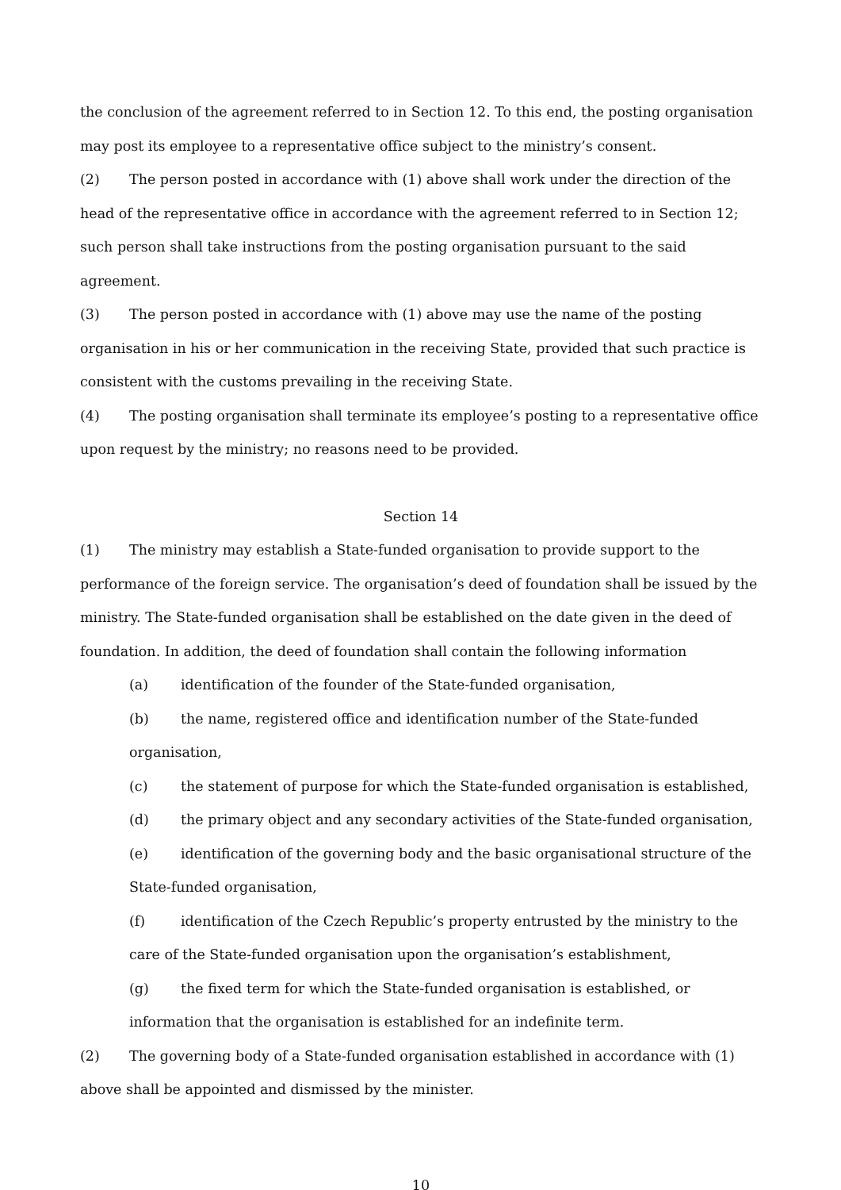the conclusion of the agreement referred to in Section 12. To this end, the posting organisation may post its employee to a representative office subject to the ministry’s consent.
(2) The person posted in accordance with (1) above shall work under the direction of the head of the representative office in accordance with the agreement referred to in Section 12; such person shall take instructions from the posting organisation pursuant to the said agreement.
(3) The person posted in accordance with (1) above may use the name of the posting organisation in his or her communication in the receiving State, provided that such practice is consistent with the customs prevailing in the receiving State.
(4) The posting organisation shall terminate its employee’s posting to a representative office upon request by the ministry; no reasons need to be provided.
Section 14
(1) The ministry may establish a State-funded organisation to provide support to the performance of the foreign service. The organisation’s deed of foundation shall be issued by the ministry. The State-funded organisation shall be established on the date given in the deed of foundation. In addition, the deed of foundation shall contain the following information
(a) identification of the founder of the State-funded organisation,
(b) the name, registered office and identification number of the State-funded organisation,
(c) the statement of purpose for which the State-funded organisation is established,
(d) the primary object and any secondary activities of the State-funded organisation,
(e) identification of the governing body and the basic organisational structure of the State-funded organisation,
(f) identification of the Czech Republic’s property entrusted by the ministry to the care of the State-funded organisation upon the organisation’s establishment,
(g) the fixed term for which the State-funded organisation is established, or information that the organisation is established for an indefinite term.
(2) The governing body of a State-funded organisation established in accordance with (1) above shall be appointed and dismissed by the minister.
10